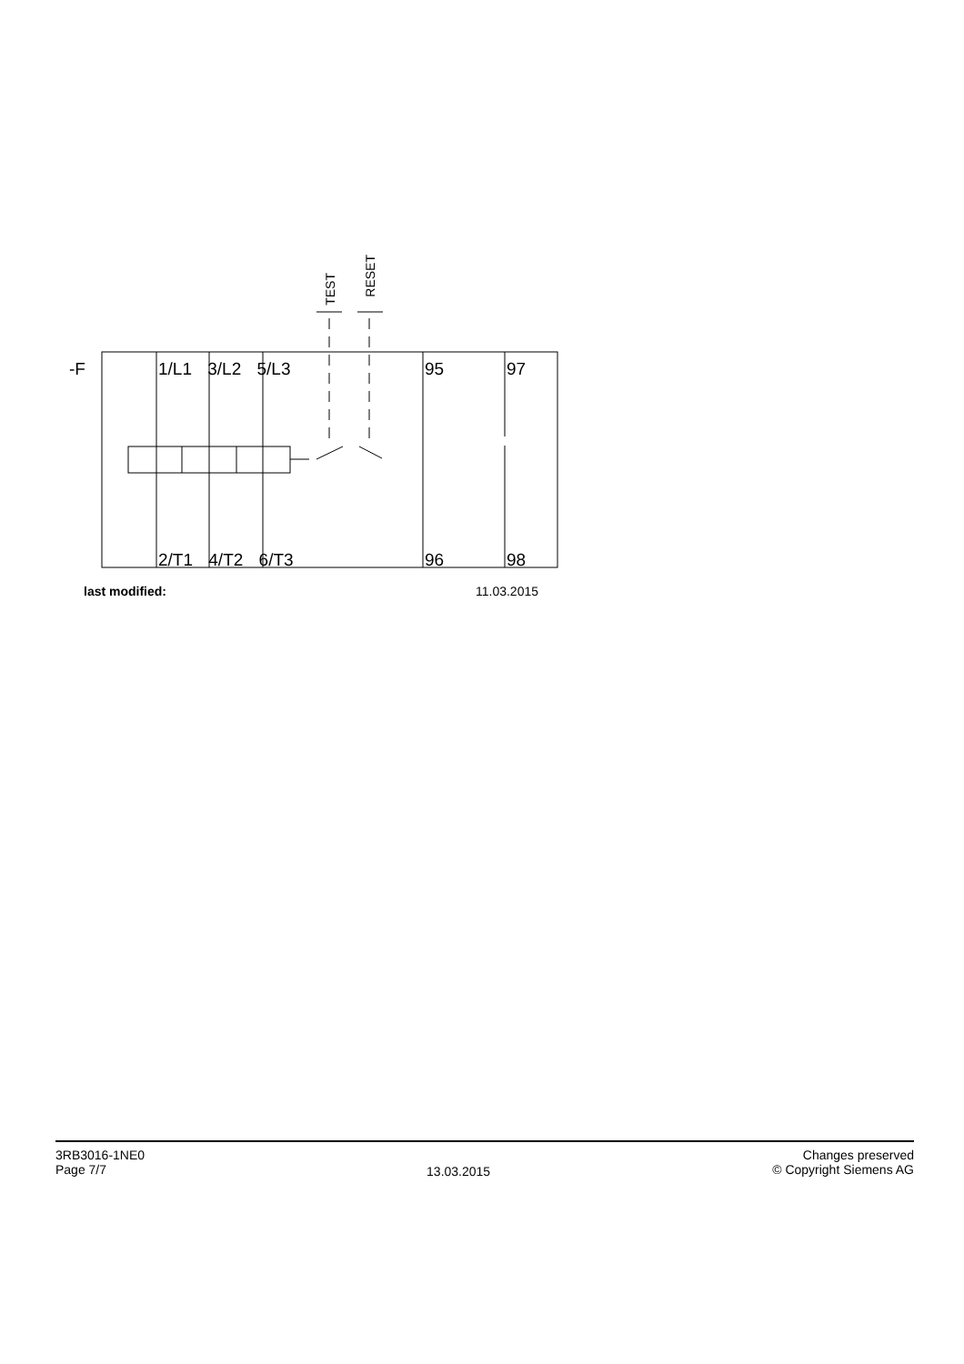-F 1/L1 3/L2 5/L3 95 97
2/T1 4/T2 6/T3 96 98
TEST
RESET
last modified: 11.03.2015
3RB3016-1NE0
Page 7/7
13.03.2015
Changes preserved
© Copyright Siemens AG